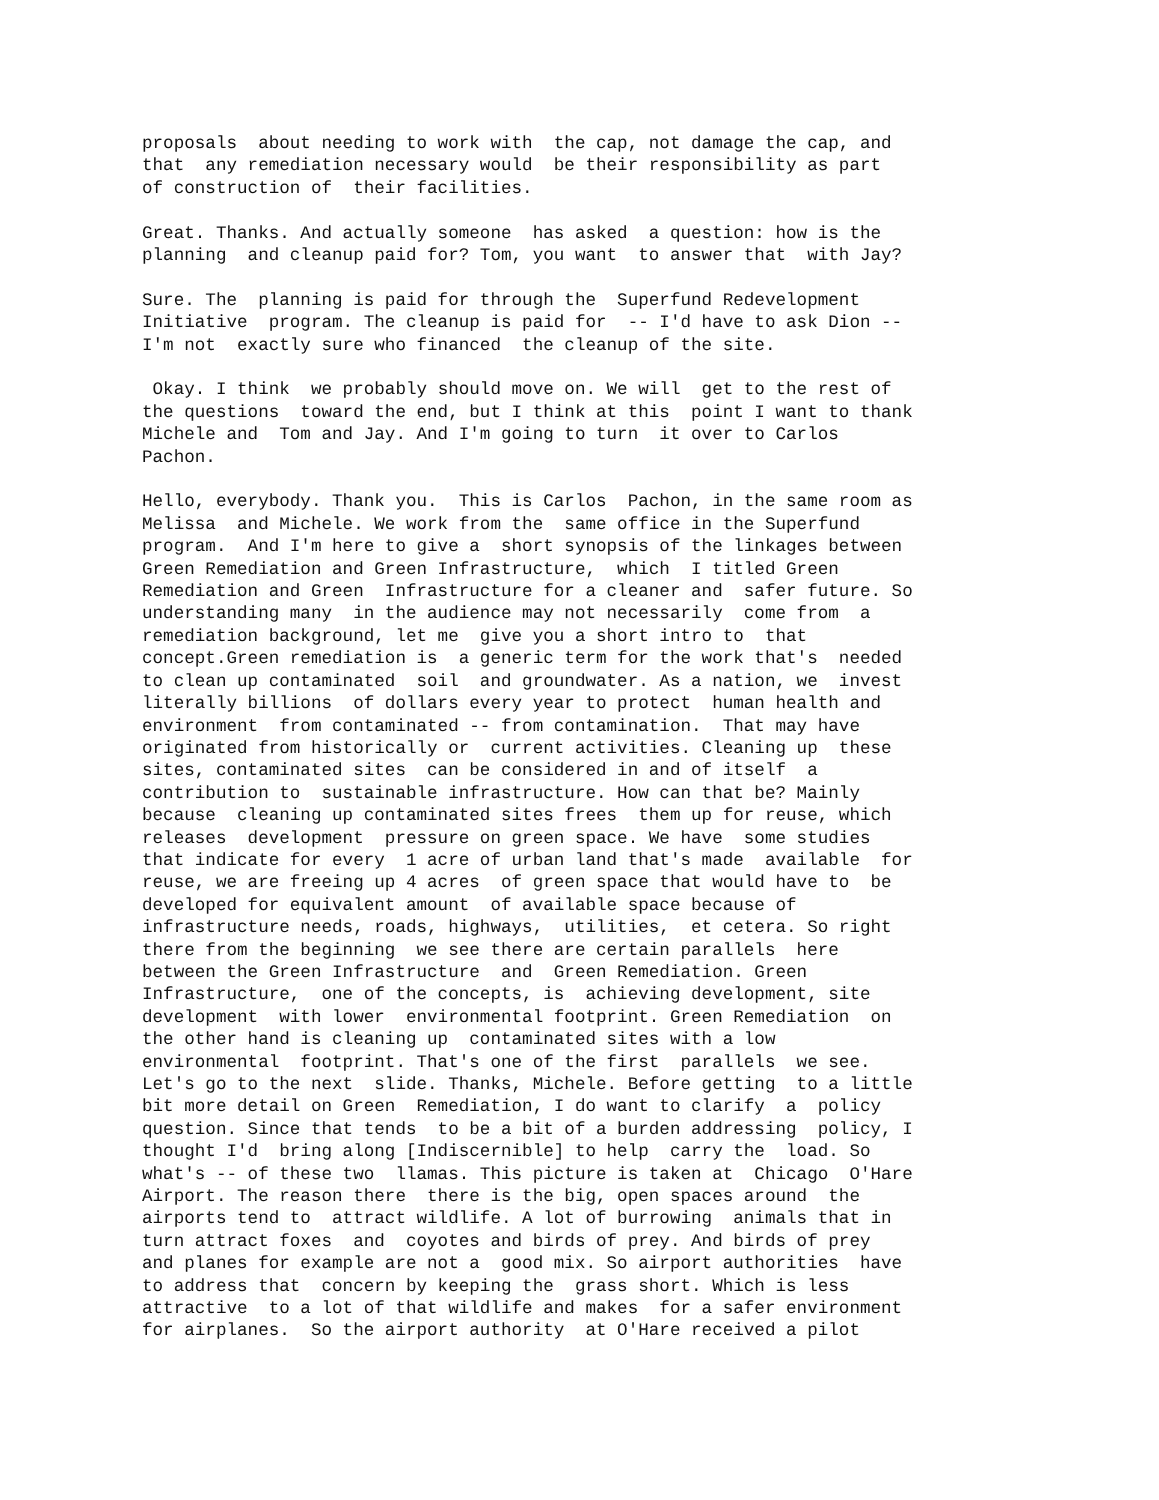proposals about needing to work with the cap, not damage the cap, and that any remediation necessary would be their responsibility as part of construction of their facilities.
Great. Thanks. And actually someone has asked a question: how is the planning and cleanup paid for? Tom, you want to answer that with Jay?
Sure. The planning is paid for through the Superfund Redevelopment Initiative program. The cleanup is paid for -- I'd have to ask Dion -- I'm not exactly sure who financed the cleanup of the site.
Okay. I think we probably should move on. We will get to the rest of the questions toward the end, but I think at this point I want to thank Michele and Tom and Jay. And I'm going to turn it over to Carlos Pachon.
Hello, everybody. Thank you. This is Carlos Pachon, in the same room as Melissa and Michele. We work from the same office in the Superfund program. And I'm here to give a short synopsis of the linkages between Green Remediation and Green Infrastructure, which I titled Green Remediation and Green Infrastructure for a cleaner and safer future. So understanding many in the audience may not necessarily come from a remediation background, let me give you a short intro to that concept.Green remediation is a generic term for the work that's needed to clean up contaminated soil and groundwater. As a nation, we invest literally billions of dollars every year to protect human health and environment from contaminated -- from contamination. That may have originated from historically or current activities. Cleaning up these sites, contaminated sites can be considered in and of itself a contribution to sustainable infrastructure. How can that be? Mainly because cleaning up contaminated sites frees them up for reuse, which releases development pressure on green space. We have some studies that indicate for every 1 acre of urban land that's made available for reuse, we are freeing up 4 acres of green space that would have to be developed for equivalent amount of available space because of infrastructure needs, roads, highways, utilities, et cetera. So right there from the beginning we see there are certain parallels here between the Green Infrastructure and Green Remediation. Green Infrastructure, one of the concepts, is achieving development, site development with lower environmental footprint. Green Remediation on the other hand is cleaning up contaminated sites with a low environmental footprint. That's one of the first parallels we see. Let's go to the next slide. Thanks, Michele. Before getting to a little bit more detail on Green Remediation, I do want to clarify a policy question. Since that tends to be a bit of a burden addressing policy, I thought I'd bring along [Indiscernible] to help carry the load. So what's -- of these two llamas. This picture is taken at Chicago O'Hare Airport. The reason there there is the big, open spaces around the airports tend to attract wildlife. A lot of burrowing animals that in turn attract foxes and coyotes and birds of prey. And birds of prey and planes for example are not a good mix. So airport authorities have to address that concern by keeping the grass short. Which is less attractive to a lot of that wildlife and makes for a safer environment for airplanes. So the airport authority at O'Hare received a pilot